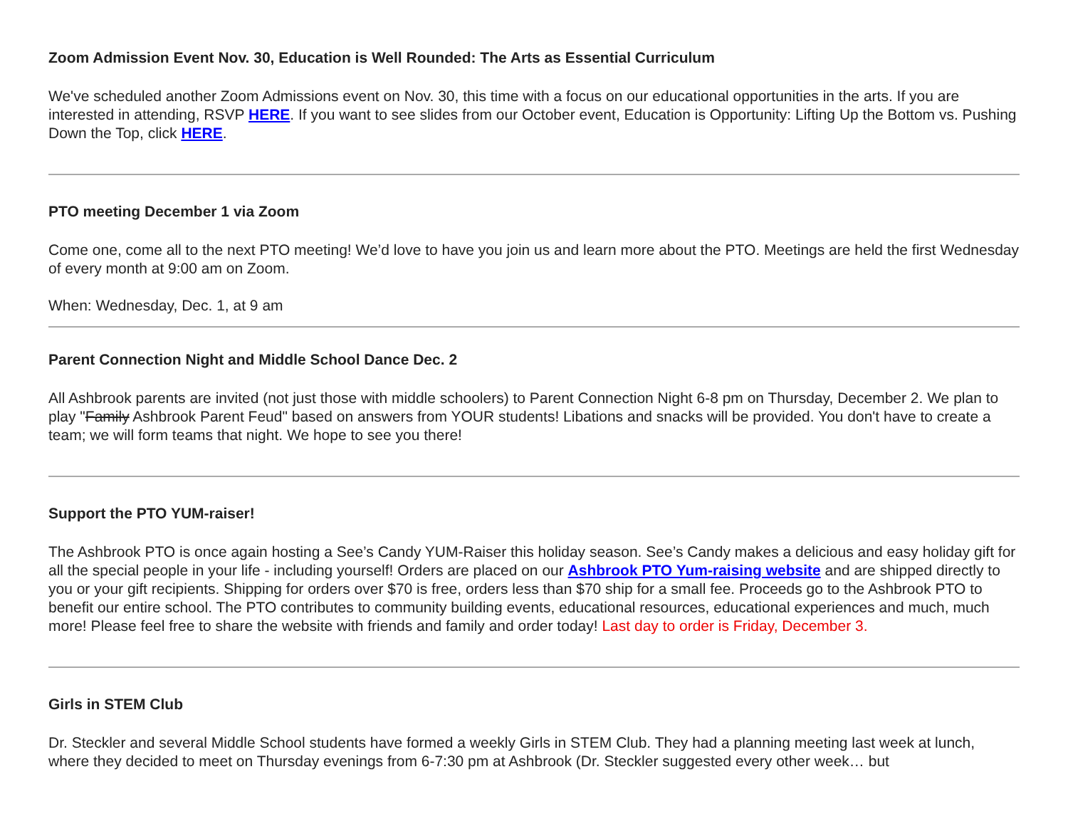Zoom Admission Event Nov. 30, Education is Well Rounded: The Arts as Essential Curriculum
We've scheduled another Zoom Admissions event on Nov. 30, this time with a focus on our educational opportunities in the arts. If you are interested in attending, RSVP HERE. If you want to see slides from our October event, Education is Opportunity: Lifting Up the Bottom vs. Pushing Down the Top, click HERE.
PTO meeting December 1 via Zoom
Come one, come all to the next PTO meeting! We’d love to have you join us and learn more about the PTO. Meetings are held the first Wednesday of every month at 9:00 am on Zoom.
When: Wednesday, Dec. 1, at 9 am
Parent Connection Night and Middle School Dance Dec. 2
All Ashbrook parents are invited (not just those with middle schoolers) to Parent Connection Night 6-8 pm on Thursday, December 2. We plan to play "Family Ashbrook Parent Feud" based on answers from YOUR students! Libations and snacks will be provided. You don't have to create a team; we will form teams that night. We hope to see you there!
Support the PTO YUM-raiser!
The Ashbrook PTO is once again hosting a See’s Candy YUM-Raiser this holiday season. See’s Candy makes a delicious and easy holiday gift for all the special people in your life - including yourself! Orders are placed on our Ashbrook PTO Yum-raising website and are shipped directly to you or your gift recipients. Shipping for orders over $70 is free, orders less than $70 ship for a small fee. Proceeds go to the Ashbrook PTO to benefit our entire school. The PTO contributes to community building events, educational resources, educational experiences and much, much more! Please feel free to share the website with friends and family and order today! Last day to order is Friday, December 3.
Girls in STEM Club
Dr. Steckler and several Middle School students have formed a weekly Girls in STEM Club. They had a planning meeting last week at lunch, where they decided to meet on Thursday evenings from 6-7:30 pm at Ashbrook (Dr. Steckler suggested every other week… but